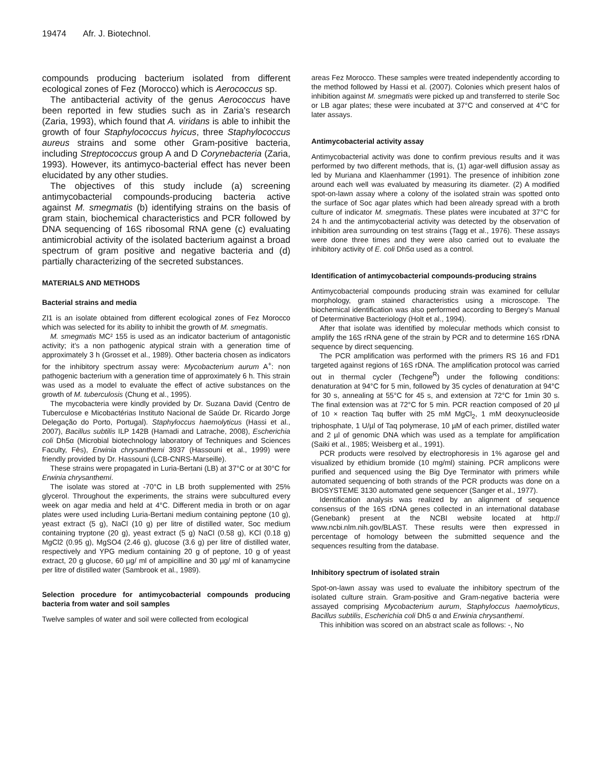19474 Afr. J. Biotechnol.
compounds producing bacterium isolated from different ecological zones of Fez (Morocco) which is Aerococcus sp.
The antibacterial activity of the genus Aerococcus have been reported in few studies such as in Zaria’s research (Zaria, 1993), which found that A. viridans is able to inhibit the growth of four Staphylococcus hyicus, three Staphylococcus aureus strains and some other Gram-positive bacteria, including Streptococcus group A and D Corynebacteria (Zaria, 1993). However, its antimyco-bacterial effect has never been elucidated by any other studies.
The objectives of this study include (a) screening antimycobacterial compounds-producing bacteria active against M. smegmatis (b) identifying strains on the basis of gram stain, biochemical characteristics and PCR followed by DNA sequencing of 16S ribosomal RNA gene (c) evaluating antimicrobial activity of the isolated bacterium against a broad spectrum of gram positive and negative bacteria and (d) partially characterizing of the secreted substances.
MATERIALS AND METHODS
Bacterial strains and media
ZI1 is an isolate obtained from different ecological zones of Fez Morocco which was selected for its ability to inhibit the growth of M. smegmatis.
M. smegmatis MC² 155 is used as an indicator bacterium of antagonistic activity; it’s a non pathogenic atypical strain with a generation time of approximately 3 h (Grosset et al., 1989). Other bacteria chosen as indicators for the inhibitory spectrum assay were: Mycobacterium aurum A<sup>+</sup>: non pathogenic bacterium with a generation time of approximately 6 h. This strain was used as a model to evaluate the effect of active substances on the growth of M. tuberculosis (Chung et al., 1995).
The mycobacteria were kindly provided by Dr. Suzana David (Centro de Tuberculose e Micobactérias Instituto Nacional de Saúde Dr. Ricardo Jorge Delegação do Porto, Portugal). Staphyloccus haemolyticus (Hassi et al., 2007), Bacillus subtilis ILP 142B (Hamadi and Latrache, 2008), Escherichia coli Dh5α (Microbial biotechnology laboratory of Techniques and Sciences Faculty, Fès), Erwinia chrysanthemi 3937 (Hassouni et al., 1999) were friendly provided by Dr. Hassouni (LCB-CNRS-Marseille).
These strains were propagated in Luria-Bertani (LB) at 37°C or at 30°C for Erwinia chrysanthemi.
The isolate was stored at -70°C in LB broth supplemented with 25% glycerol. Throughout the experiments, the strains were subcultured every week on agar media and held at 4°C. Different media in broth or on agar plates were used including Luria-Bertani medium containing peptone (10 g), yeast extract (5 g), NaCl (10 g) per litre of distilled water, Soc medium containing tryptone (20 g), yeast extract (5 g) NaCl (0.58 g), KCl (0.18 g) MgCl2 (0.95 g), MgSO4 (2.46 g), glucose (3.6 g) per litre of distilled water, respectively and YPG medium containing 20 g of peptone, 10 g of yeast extract, 20 g glucose, 60 µg/ ml of ampicilline and 30 µg/ ml of kanamycine per litre of distilled water (Sambrook et al., 1989).
Selection procedure for antimycobacterial compounds producing bacteria from water and soil samples
Twelve samples of water and soil were collected from ecological
areas Fez Morocco. These samples were treated independently according to the method followed by Hassi et al. (2007). Colonies which present halos of inhibition against M. smegmatis were picked up and transferred to sterile Soc or LB agar plates; these were incubated at 37°C and conserved at 4°C for later assays.
Antimycobacterial activity assay
Antimycobacterial activity was done to confirm previous results and it was performed by two different methods, that is, (1) agar-well diffusion assay as led by Muriana and Klaenhammer (1991). The presence of inhibition zone around each well was evaluated by measuring its diameter. (2) A modified spot-on-lawn assay where a colony of the isolated strain was spotted onto the surface of Soc agar plates which had been already spread with a broth culture of indicator M. smegmatis. These plates were incubated at 37°C for 24 h and the antimycobacterial activity was detected by the observation of inhibition area surrounding on test strains (Tagg et al., 1976). These assays were done three times and they were also carried out to evaluate the inhibitory activity of E. coli Dh5α used as a control.
Identification of antimycobacterial compounds-producing strains
Antimycobacterial compounds producing strain was examined for cellular morphology, gram stained characteristics using a microscope. The biochemical identification was also performed according to Bergey’s Manual of Determinative Bacteriology (Holt et al., 1994).
After that isolate was identified by molecular methods which consist to amplify the 16S rRNA gene of the strain by PCR and to determine 16S rDNA sequence by direct sequencing.
The PCR amplification was performed with the primers RS 16 and FD1 targeted against regions of 16S rDNA. The amplification protocol was carried out in thermal cycler (Techgene<sup>R</sup>) under the following conditions: denaturation at 94°C for 5 min, followed by 35 cycles of denaturation at 94°C for 30 s, annealing at 55°C for 45 s, and extension at 72°C for 1min 30 s. The final extension was at 72°C for 5 min. PCR reaction composed of 20 µl of 10 × reaction Taq buffer with 25 mM MgCl<sub>2</sub>, 1 mM deoxynucleoside triphosphate, 1 U/µl of Taq polymerase, 10 µM of each primer, distilled water and 2 µl of genomic DNA which was used as a template for amplification (Saiki et al., 1985; Weisberg et al., 1991).
PCR products were resolved by electrophoresis in 1% agarose gel and visualized by ethidium bromide (10 mg/ml) staining. PCR amplicons were purified and sequenced using the Big Dye Terminator with primers while automated sequencing of both strands of the PCR products was done on a BIOSYSTEME 3130 automated gene sequencer (Sanger et al., 1977).
Identification analysis was realized by an alignment of sequence consensus of the 16S rDNA genes collected in an international database (Genebank) present at the NCBI website located at http:// www.ncbi.nlm.nih.gov/BLAST. These results were then expressed in percentage of homology between the submitted sequence and the sequences resulting from the database.
Inhibitory spectrum of isolated strain
Spot-on-lawn assay was used to evaluate the inhibitory spectrum of the isolated culture strain. Gram-positive and Gram-negative bacteria were assayed comprising Mycobacterium aurum, Staphyloccus haemolyticus, Bacillus subtilis, Escherichia coli Dh5 α and Erwinia chrysanthemi.
This inhibition was scored on an abstract scale as follows: -, No